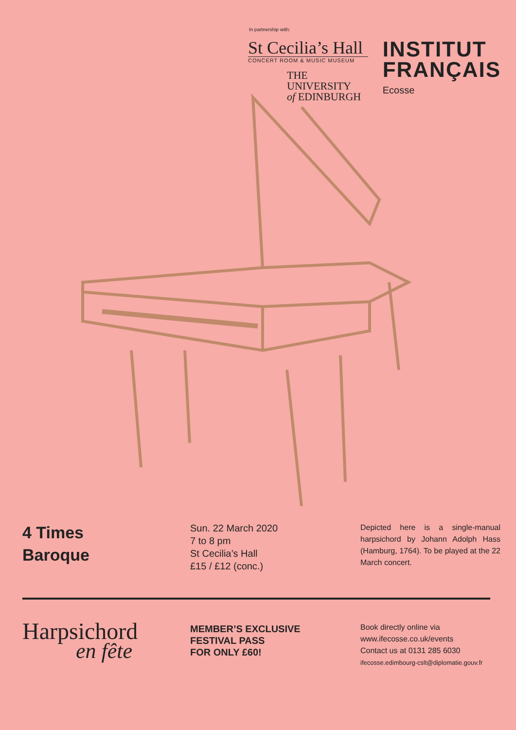In partnership with:
St Cecilia’s Hall
CONCERT ROOM & MUSIC MUSEUM
THE UNIVERSITY
of EDINBURGH
INSTITUT
FRANÇAIS
Ecosse
4 Times
Baroque
Sun. 22 March 2020
7 to 8 pm
St Cecilia’s Hall
£15 / £12 (conc.)
Depicted here is a single-manual harpsichord by Johann Adolph Hass (Hamburg, 1764). To be played at the 22 March concert.
Harpsichord
en fête
MEMBER’S EXCLUSIVE
FESTIVAL PASS
FOR ONLY £60!
Book directly online via
www.ifecosse.co.uk/events
Contact us at 0131 285 6030
ifecosse.edimbourg-cslt@diplomatie.gouv.fr